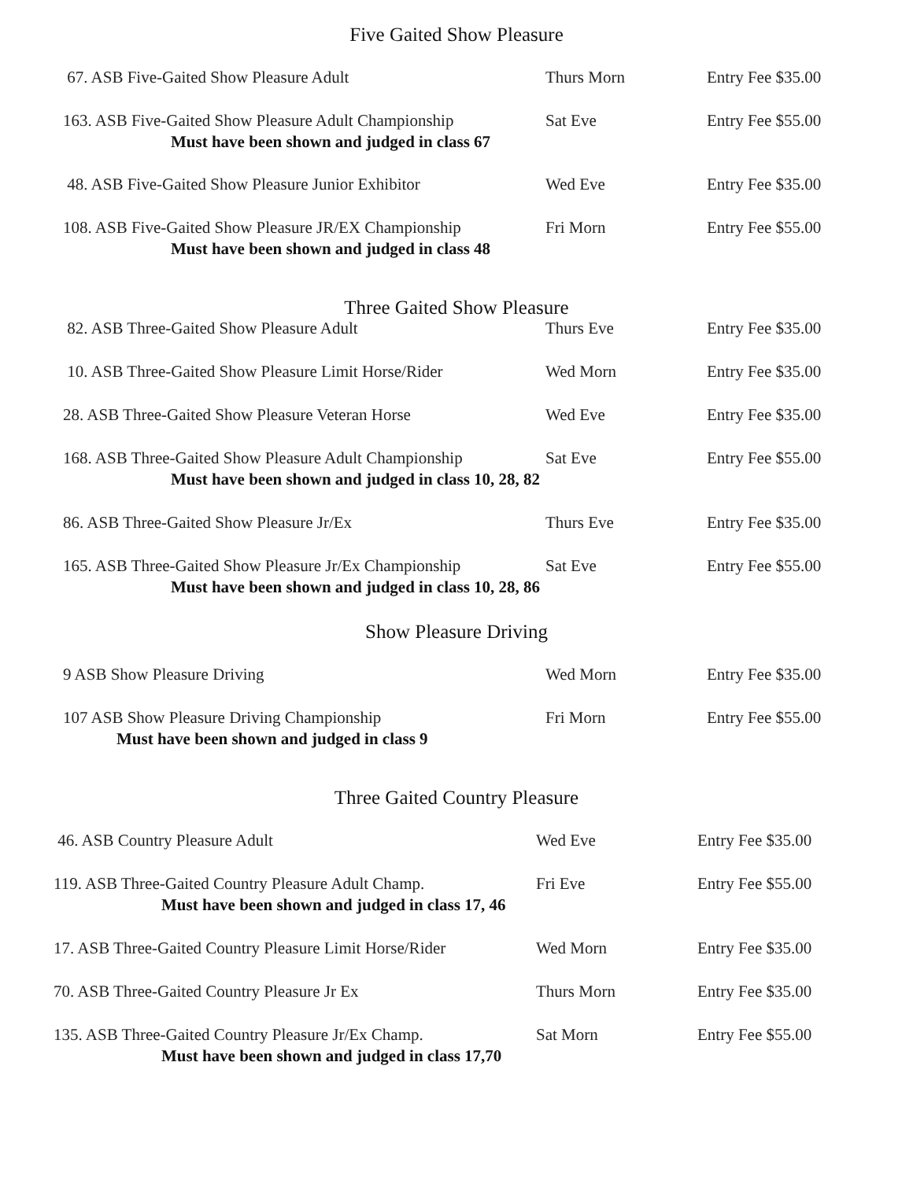Five Gaited Show Pleasure
| 67. ASB Five-Gaited Show Pleasure Adult | Thurs Morn | Entry Fee $35.00 |
| 163. ASB Five-Gaited Show Pleasure Adult Championship Must have been shown and judged in class 67 | Sat Eve | Entry Fee $55.00 |
| 48. ASB Five-Gaited Show Pleasure Junior Exhibitor | Wed Eve | Entry Fee $35.00 |
| 108. ASB Five-Gaited Show Pleasure JR/EX Championship Must have been shown and judged in class 48 | Fri Morn | Entry Fee $55.00 |
Three Gaited Show Pleasure
| 82. ASB Three-Gaited Show Pleasure Adult | Thurs Eve | Entry Fee $35.00 |
| 10. ASB Three-Gaited Show Pleasure Limit Horse/Rider | Wed Morn | Entry Fee $35.00 |
| 28. ASB Three-Gaited Show Pleasure Veteran Horse | Wed Eve | Entry Fee $35.00 |
| 168. ASB Three-Gaited Show Pleasure Adult Championship Must have been shown and judged in class 10, 28, 82 | Sat Eve | Entry Fee $55.00 |
| 86. ASB Three-Gaited Show Pleasure Jr/Ex | Thurs Eve | Entry Fee $35.00 |
| 165. ASB Three-Gaited Show Pleasure Jr/Ex Championship Must have been shown and judged in class 10, 28, 86 | Sat Eve | Entry Fee $55.00 |
Show Pleasure Driving
| 9 ASB Show Pleasure Driving | Wed Morn | Entry Fee $35.00 |
| 107 ASB Show Pleasure Driving Championship Must have been shown and judged in class 9 | Fri Morn | Entry Fee $55.00 |
Three Gaited Country Pleasure
| 46. ASB Country Pleasure Adult | Wed Eve | Entry Fee $35.00 |
| 119. ASB Three-Gaited Country Pleasure Adult Champ. Must have been shown and judged in class 17, 46 | Fri Eve | Entry Fee $55.00 |
| 17. ASB Three-Gaited Country Pleasure Limit Horse/Rider | Wed Morn | Entry Fee $35.00 |
| 70. ASB Three-Gaited Country Pleasure Jr Ex | Thurs Morn | Entry Fee $35.00 |
| 135. ASB Three-Gaited Country Pleasure Jr/Ex Champ. Must have been shown and judged in class 17,70 | Sat Morn | Entry Fee $55.00 |